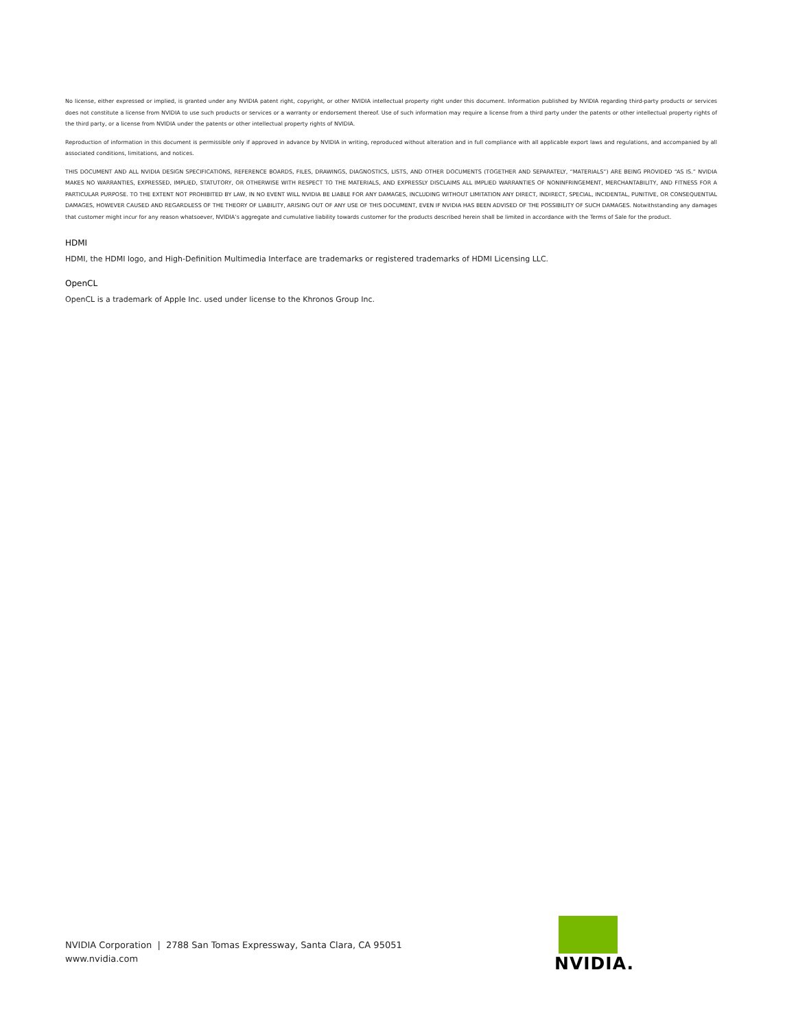No license, either expressed or implied, is granted under any NVIDIA patent right, copyright, or other NVIDIA intellectual property right under this document. Information published by NVIDIA regarding third-party products or services does not constitute a license from NVIDIA to use such products or services or a warranty or endorsement thereof. Use of such information may require a license from a third party under the patents or other intellectual property rights of the third party, or a license from NVIDIA under the patents or other intellectual property rights of NVIDIA.
Reproduction of information in this document is permissible only if approved in advance by NVIDIA in writing, reproduced without alteration and in full compliance with all applicable export laws and regulations, and accompanied by all associated conditions, limitations, and notices.
THIS DOCUMENT AND ALL NVIDIA DESIGN SPECIFICATIONS, REFERENCE BOARDS, FILES, DRAWINGS, DIAGNOSTICS, LISTS, AND OTHER DOCUMENTS (TOGETHER AND SEPARATELY, “MATERIALS”) ARE BEING PROVIDED “AS IS.” NVIDIA MAKES NO WARRANTIES, EXPRESSED, IMPLIED, STATUTORY, OR OTHERWISE WITH RESPECT TO THE MATERIALS, AND EXPRESSLY DISCLAIMS ALL IMPLIED WARRANTIES OF NONINFRINGEMENT, MERCHANTABILITY, AND FITNESS FOR A PARTICULAR PURPOSE. TO THE EXTENT NOT PROHIBITED BY LAW, IN NO EVENT WILL NVIDIA BE LIABLE FOR ANY DAMAGES, INCLUDING WITHOUT LIMITATION ANY DIRECT, INDIRECT, SPECIAL, INCIDENTAL, PUNITIVE, OR CONSEQUENTIAL DAMAGES, HOWEVER CAUSED AND REGARDLESS OF THE THEORY OF LIABILITY, ARISING OUT OF ANY USE OF THIS DOCUMENT, EVEN IF NVIDIA HAS BEEN ADVISED OF THE POSSIBILITY OF SUCH DAMAGES. Notwithstanding any damages that customer might incur for any reason whatsoever, NVIDIA’s aggregate and cumulative liability towards customer for the products described herein shall be limited in accordance with the Terms of Sale for the product.
HDMI
HDMI, the HDMI logo, and High-Definition Multimedia Interface are trademarks or registered trademarks of HDMI Licensing LLC.
OpenCL
OpenCL is a trademark of Apple Inc. used under license to the Khronos Group Inc.
NVIDIA Corporation | 2788 San Tomas Expressway, Santa Clara, CA 95051
www.nvidia.com
NVIDIA.